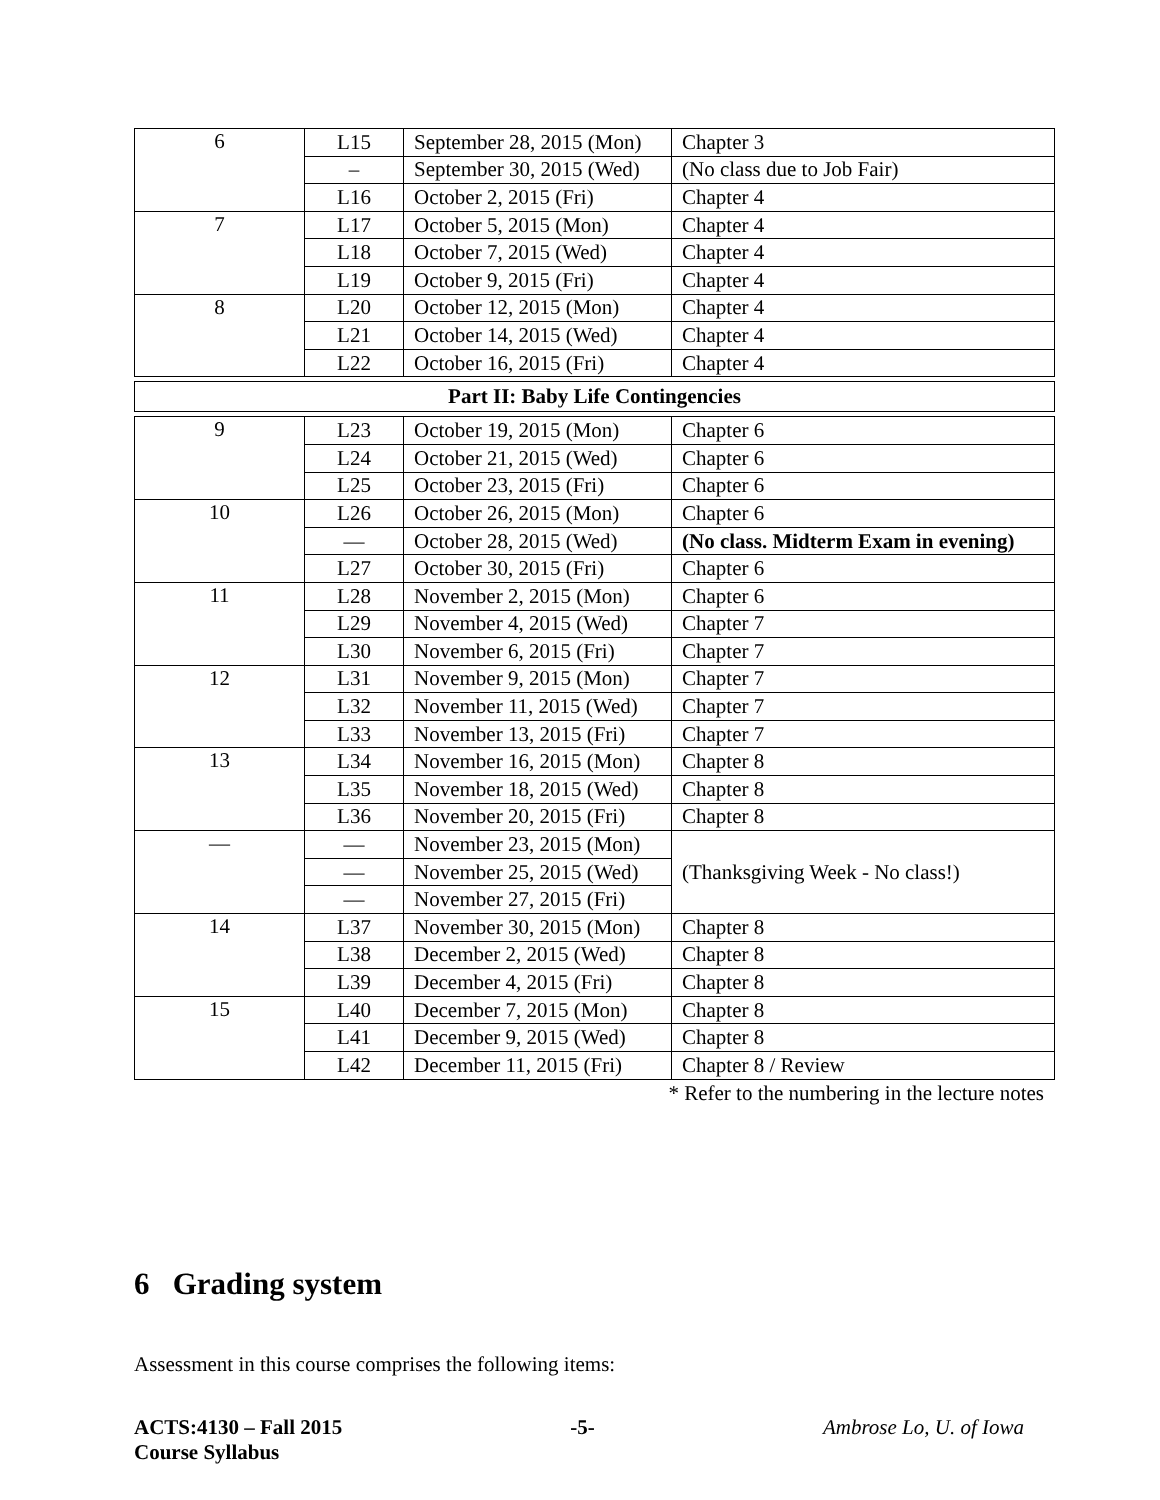| 6 | L15 | September 28, 2015 (Mon) | Chapter 3 |
| | – | September 30, 2015 (Wed) | (No class due to Job Fair) |
| | L16 | October 2, 2015 (Fri) | Chapter 4 |
| 7 | L17 | October 5, 2015 (Mon) | Chapter 4 |
| | L18 | October 7, 2015 (Wed) | Chapter 4 |
| | L19 | October 9, 2015 (Fri) | Chapter 4 |
| 8 | L20 | October 12, 2015 (Mon) | Chapter 4 |
| | L21 | October 14, 2015 (Wed) | Chapter 4 |
| | L22 | October 16, 2015 (Fri) | Chapter 4 |
| Part II: Baby Life Contingencies | | | |
| 9 | L23 | October 19, 2015 (Mon) | Chapter 6 |
| | L24 | October 21, 2015 (Wed) | Chapter 6 |
| | L25 | October 23, 2015 (Fri) | Chapter 6 |
| 10 | L26 | October 26, 2015 (Mon) | Chapter 6 |
| | — | October 28, 2015 (Wed) | (No class. Midterm Exam in evening) |
| | L27 | October 30, 2015 (Fri) | Chapter 6 |
| 11 | L28 | November 2, 2015 (Mon) | Chapter 6 |
| | L29 | November 4, 2015 (Wed) | Chapter 7 |
| | L30 | November 6, 2015 (Fri) | Chapter 7 |
| 12 | L31 | November 9, 2015 (Mon) | Chapter 7 |
| | L32 | November 11, 2015 (Wed) | Chapter 7 |
| | L33 | November 13, 2015 (Fri) | Chapter 7 |
| 13 | L34 | November 16, 2015 (Mon) | Chapter 8 |
| | L35 | November 18, 2015 (Wed) | Chapter 8 |
| | L36 | November 20, 2015 (Fri) | Chapter 8 |
| — | — | November 23, 2015 (Mon) | (Thanksgiving Week - No class!) |
| | — | November 25, 2015 (Wed) | |
| | — | November 27, 2015 (Fri) | |
| 14 | L37 | November 30, 2015 (Mon) | Chapter 8 |
| | L38 | December 2, 2015 (Wed) | Chapter 8 |
| | L39 | December 4, 2015 (Fri) | Chapter 8 |
| 15 | L40 | December 7, 2015 (Mon) | Chapter 8 |
| | L41 | December 9, 2015 (Wed) | Chapter 8 |
| | L42 | December 11, 2015 (Fri) | Chapter 8 / Review |
* Refer to the numbering in the lecture notes
6 Grading system
Assessment in this course comprises the following items:
ACTS:4130 – Fall 2015
Course Syllabus
-5- Ambrose Lo, U. of Iowa